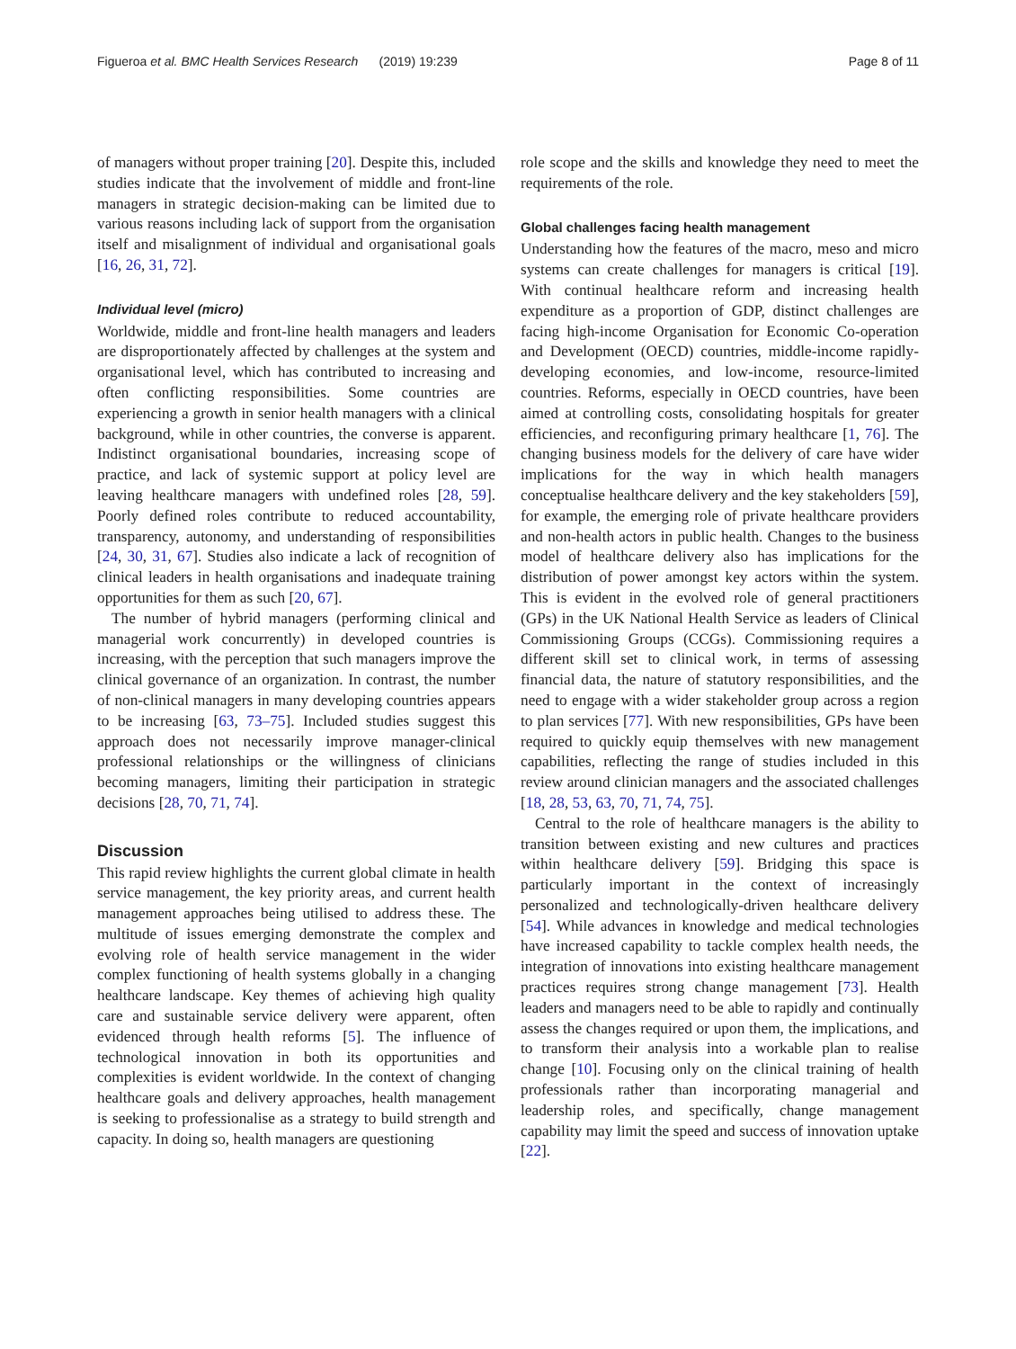Figueroa et al. BMC Health Services Research (2019) 19:239 Page 8 of 11
of managers without proper training [20]. Despite this, included studies indicate that the involvement of middle and front-line managers in strategic decision-making can be limited due to various reasons including lack of support from the organisation itself and misalignment of individual and organisational goals [16, 26, 31, 72].
Individual level (micro)
Worldwide, middle and front-line health managers and leaders are disproportionately affected by challenges at the system and organisational level, which has contributed to increasing and often conflicting responsibilities. Some countries are experiencing a growth in senior health managers with a clinical background, while in other countries, the converse is apparent. Indistinct organisational boundaries, increasing scope of practice, and lack of systemic support at policy level are leaving healthcare managers with undefined roles [28, 59]. Poorly defined roles contribute to reduced accountability, transparency, autonomy, and understanding of responsibilities [24, 30, 31, 67]. Studies also indicate a lack of recognition of clinical leaders in health organisations and inadequate training opportunities for them as such [20, 67].
The number of hybrid managers (performing clinical and managerial work concurrently) in developed countries is increasing, with the perception that such managers improve the clinical governance of an organization. In contrast, the number of non-clinical managers in many developing countries appears to be increasing [63, 73–75]. Included studies suggest this approach does not necessarily improve manager-clinical professional relationships or the willingness of clinicians becoming managers, limiting their participation in strategic decisions [28, 70, 71, 74].
Discussion
This rapid review highlights the current global climate in health service management, the key priority areas, and current health management approaches being utilised to address these. The multitude of issues emerging demonstrate the complex and evolving role of health service management in the wider complex functioning of health systems globally in a changing healthcare landscape. Key themes of achieving high quality care and sustainable service delivery were apparent, often evidenced through health reforms [5]. The influence of technological innovation in both its opportunities and complexities is evident worldwide. In the context of changing healthcare goals and delivery approaches, health management is seeking to professionalise as a strategy to build strength and capacity. In doing so, health managers are questioning
role scope and the skills and knowledge they need to meet the requirements of the role.
Global challenges facing health management
Understanding how the features of the macro, meso and micro systems can create challenges for managers is critical [19]. With continual healthcare reform and increasing health expenditure as a proportion of GDP, distinct challenges are facing high-income Organisation for Economic Co-operation and Development (OECD) countries, middle-income rapidly-developing economies, and low-income, resource-limited countries. Reforms, especially in OECD countries, have been aimed at controlling costs, consolidating hospitals for greater efficiencies, and reconfiguring primary healthcare [1, 76]. The changing business models for the delivery of care have wider implications for the way in which health managers conceptualise healthcare delivery and the key stakeholders [59], for example, the emerging role of private healthcare providers and non-health actors in public health. Changes to the business model of healthcare delivery also has implications for the distribution of power amongst key actors within the system. This is evident in the evolved role of general practitioners (GPs) in the UK National Health Service as leaders of Clinical Commissioning Groups (CCGs). Commissioning requires a different skill set to clinical work, in terms of assessing financial data, the nature of statutory responsibilities, and the need to engage with a wider stakeholder group across a region to plan services [77]. With new responsibilities, GPs have been required to quickly equip themselves with new management capabilities, reflecting the range of studies included in this review around clinician managers and the associated challenges [18, 28, 53, 63, 70, 71, 74, 75].
Central to the role of healthcare managers is the ability to transition between existing and new cultures and practices within healthcare delivery [59]. Bridging this space is particularly important in the context of increasingly personalized and technologically-driven healthcare delivery [54]. While advances in knowledge and medical technologies have increased capability to tackle complex health needs, the integration of innovations into existing healthcare management practices requires strong change management [73]. Health leaders and managers need to be able to rapidly and continually assess the changes required or upon them, the implications, and to transform their analysis into a workable plan to realise change [10]. Focusing only on the clinical training of health professionals rather than incorporating managerial and leadership roles, and specifically, change management capability may limit the speed and success of innovation uptake [22].